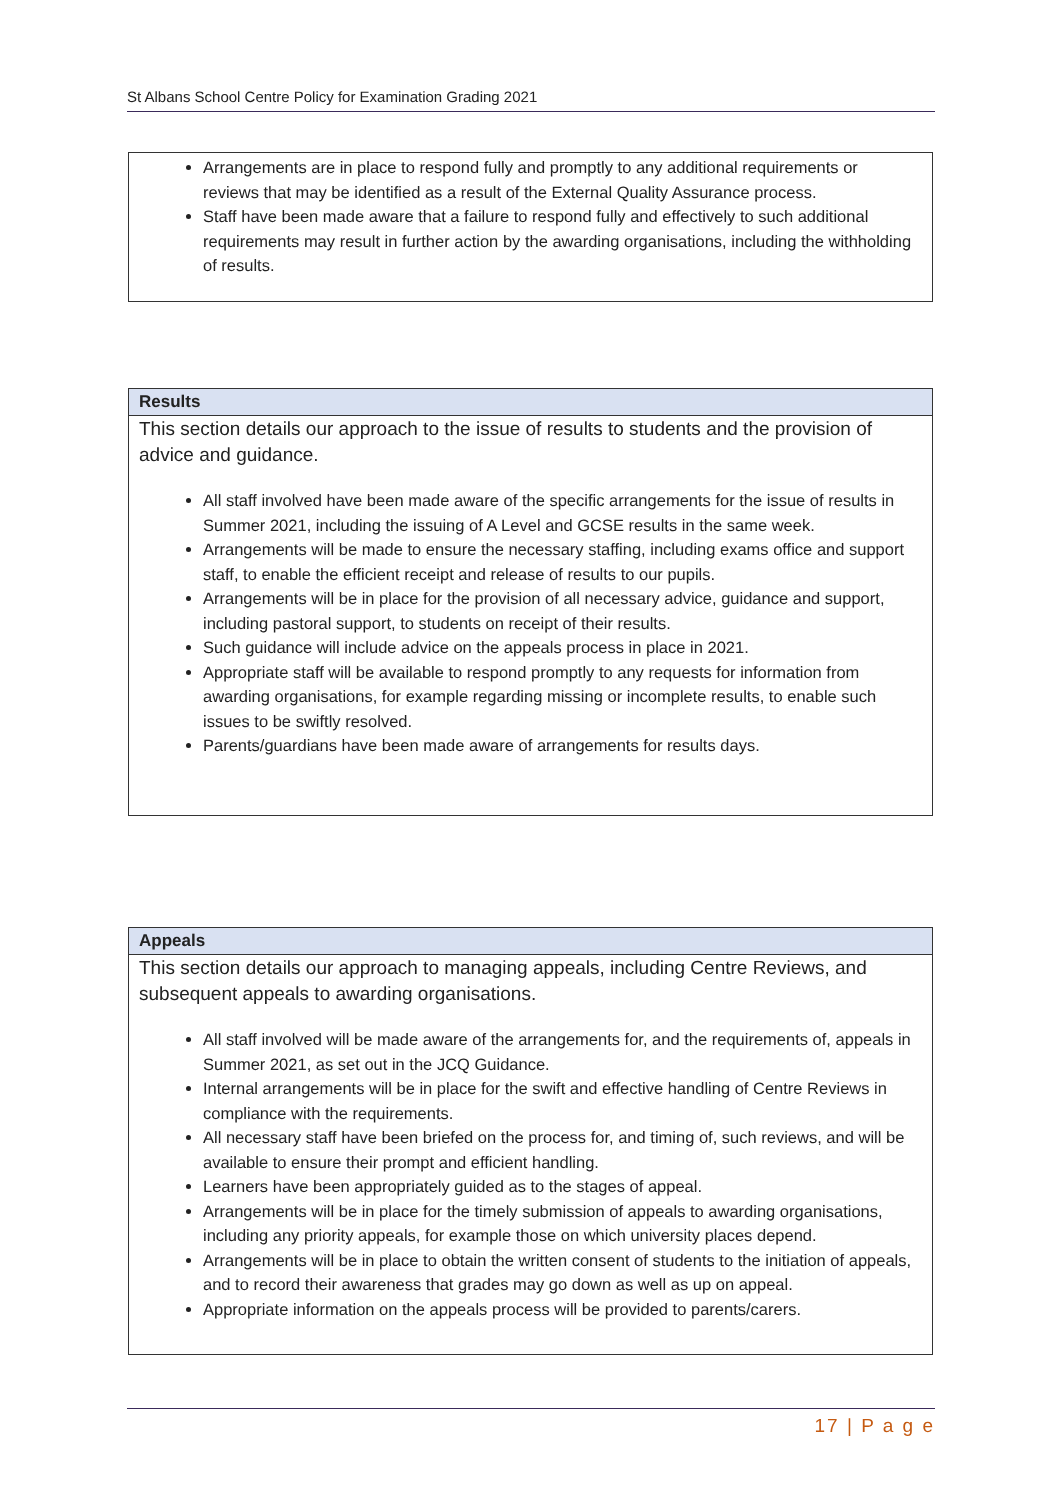St Albans School Centre Policy for Examination Grading 2021
Arrangements are in place to respond fully and promptly to any additional requirements or reviews that may be identified as a result of the External Quality Assurance process.
Staff have been made aware that a failure to respond fully and effectively to such additional requirements may result in further action by the awarding organisations, including the withholding of results.
Results
This section details our approach to the issue of results to students and the provision of advice and guidance.
All staff involved have been made aware of the specific arrangements for the issue of results in Summer 2021, including the issuing of A Level and GCSE results in the same week.
Arrangements will be made to ensure the necessary staffing, including exams office and support staff, to enable the efficient receipt and release of results to our pupils.
Arrangements will be in place for the provision of all necessary advice, guidance and support, including pastoral support, to students on receipt of their results.
Such guidance will include advice on the appeals process in place in 2021.
Appropriate staff will be available to respond promptly to any requests for information from awarding organisations, for example regarding missing or incomplete results, to enable such issues to be swiftly resolved.
Parents/guardians have been made aware of arrangements for results days.
Appeals
This section details our approach to managing appeals, including Centre Reviews, and subsequent appeals to awarding organisations.
All staff involved will be made aware of the arrangements for, and the requirements of, appeals in Summer 2021, as set out in the JCQ Guidance.
Internal arrangements will be in place for the swift and effective handling of Centre Reviews in compliance with the requirements.
All necessary staff have been briefed on the process for, and timing of, such reviews, and will be available to ensure their prompt and efficient handling.
Learners have been appropriately guided as to the stages of appeal.
Arrangements will be in place for the timely submission of appeals to awarding organisations, including any priority appeals, for example those on which university places depend.
Arrangements will be in place to obtain the written consent of students to the initiation of appeals, and to record their awareness that grades may go down as well as up on appeal.
Appropriate information on the appeals process will be provided to parents/carers.
17 | P a g e